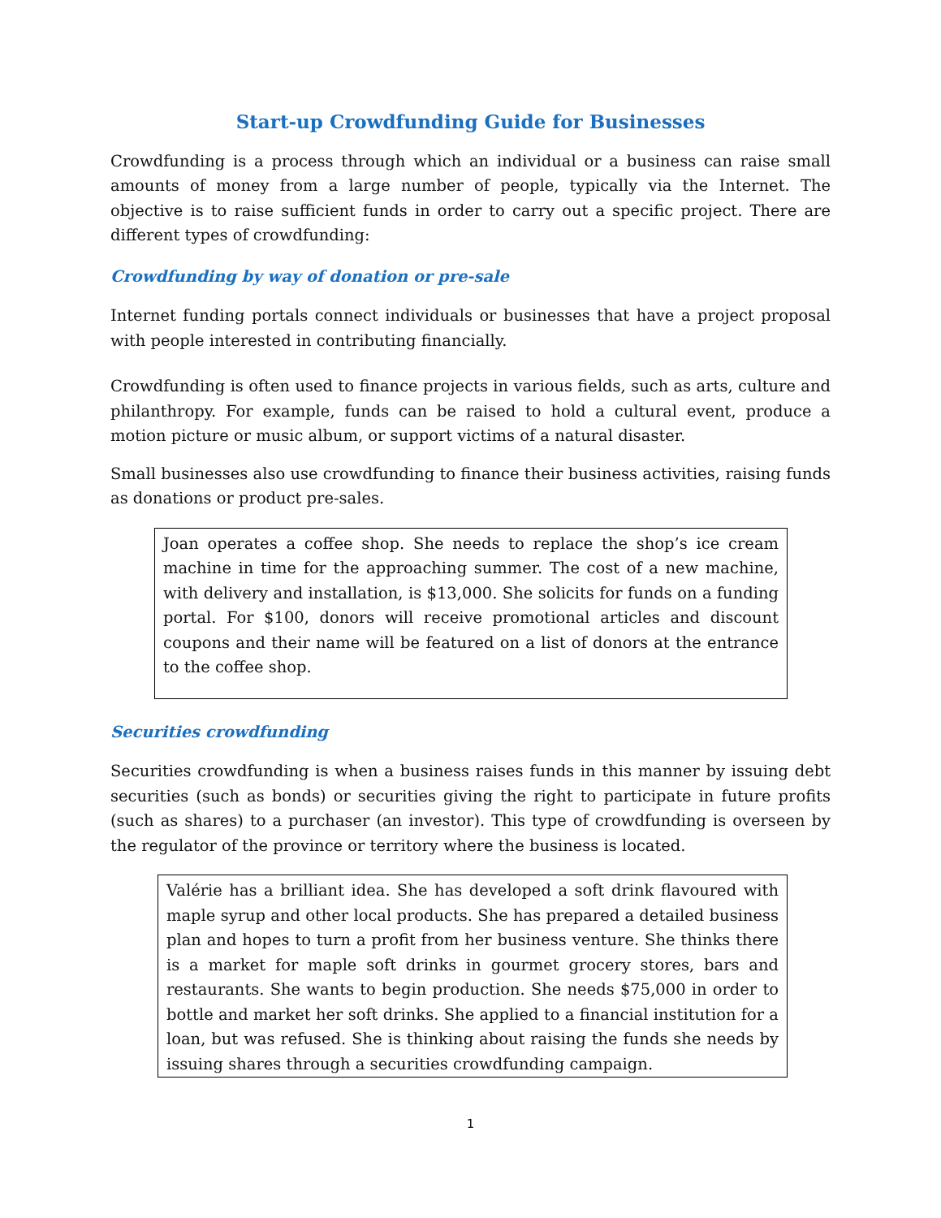Start-up Crowdfunding Guide for Businesses
Crowdfunding is a process through which an individual or a business can raise small amounts of money from a large number of people, typically via the Internet. The objective is to raise sufficient funds in order to carry out a specific project. There are different types of crowdfunding:
Crowdfunding by way of donation or pre-sale
Internet funding portals connect individuals or businesses that have a project proposal with people interested in contributing financially.
Crowdfunding is often used to finance projects in various fields, such as arts, culture and philanthropy. For example, funds can be raised to hold a cultural event, produce a motion picture or music album, or support victims of a natural disaster.
Small businesses also use crowdfunding to finance their business activities, raising funds as donations or product pre-sales.
Joan operates a coffee shop. She needs to replace the shop’s ice cream machine in time for the approaching summer. The cost of a new machine, with delivery and installation, is $13,000. She solicits for funds on a funding portal. For $100, donors will receive promotional articles and discount coupons and their name will be featured on a list of donors at the entrance to the coffee shop.
Securities crowdfunding
Securities crowdfunding is when a business raises funds in this manner by issuing debt securities (such as bonds) or securities giving the right to participate in future profits (such as shares) to a purchaser (an investor). This type of crowdfunding is overseen by the regulator of the province or territory where the business is located.
Valérie has a brilliant idea. She has developed a soft drink flavoured with maple syrup and other local products. She has prepared a detailed business plan and hopes to turn a profit from her business venture. She thinks there is a market for maple soft drinks in gourmet grocery stores, bars and restaurants. She wants to begin production. She needs $75,000 in order to bottle and market her soft drinks. She applied to a financial institution for a loan, but was refused. She is thinking about raising the funds she needs by issuing shares through a securities crowdfunding campaign.
1